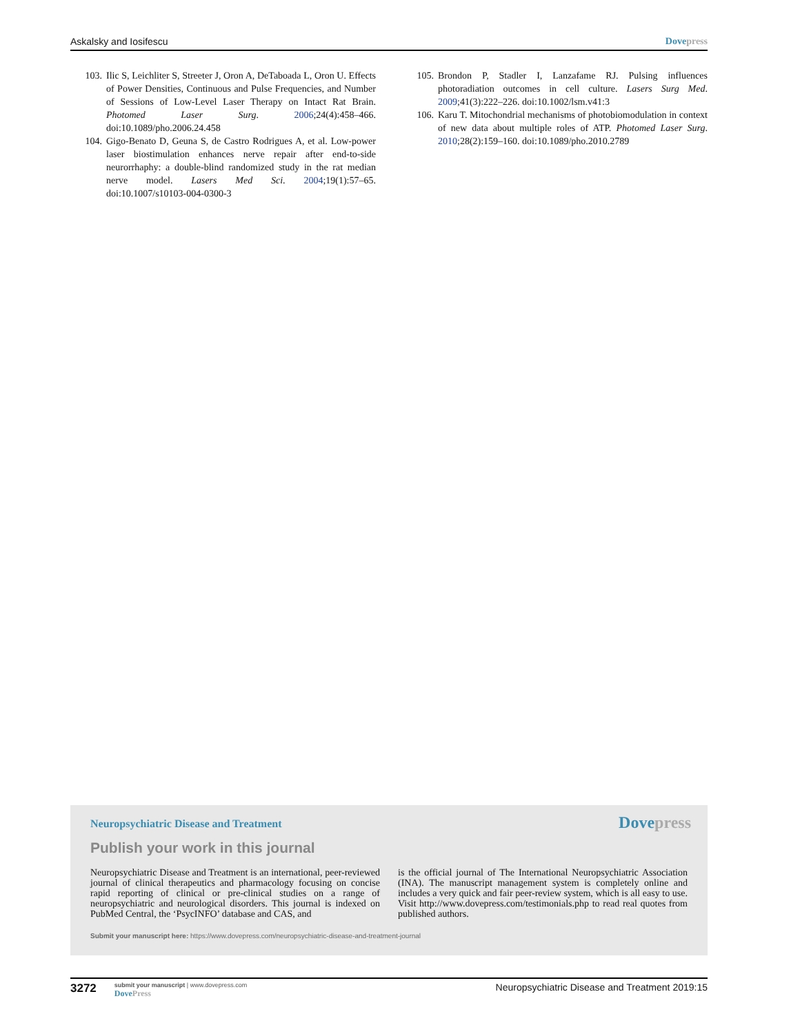Askalsky and Iosifescu Dovepress
103. Ilic S, Leichliter S, Streeter J, Oron A, DeTaboada L, Oron U. Effects of Power Densities, Continuous and Pulse Frequencies, and Number of Sessions of Low-Level Laser Therapy on Intact Rat Brain. Photomed Laser Surg. 2006;24(4):458–466. doi:10.1089/pho.2006.24.458
104. Gigo-Benato D, Geuna S, de Castro Rodrigues A, et al. Low-power laser biostimulation enhances nerve repair after end-to-side neurorrhaphy: a double-blind randomized study in the rat median nerve model. Lasers Med Sci. 2004;19(1):57–65. doi:10.1007/s10103-004-0300-3
105. Brondon P, Stadler I, Lanzafame RJ. Pulsing influences photoradiation outcomes in cell culture. Lasers Surg Med. 2009;41(3):222–226. doi:10.1002/lsm.v41:3
106. Karu T. Mitochondrial mechanisms of photobiomodulation in context of new data about multiple roles of ATP. Photomed Laser Surg. 2010;28(2):159–160. doi:10.1089/pho.2010.2789
Neuropsychiatric Disease and Treatment
Dovepress
Publish your work in this journal
Neuropsychiatric Disease and Treatment is an international, peer-reviewed journal of clinical therapeutics and pharmacology focusing on concise rapid reporting of clinical or pre-clinical studies on a range of neuropsychiatric and neurological disorders. This journal is indexed on PubMed Central, the ‘PsycINFO’ database and CAS, and
is the official journal of The International Neuropsychiatric Association (INA). The manuscript management system is completely online and includes a very quick and fair peer-review system, which is all easy to use. Visit http://www.dovepress.com/testimonials.php to read real quotes from published authors.
Submit your manuscript here: https://www.dovepress.com/neuropsychiatric-disease-and-treatment-journal
3272
submit your manuscript | www.dovepress.com
DovePress
Neuropsychiatric Disease and Treatment 2019:15